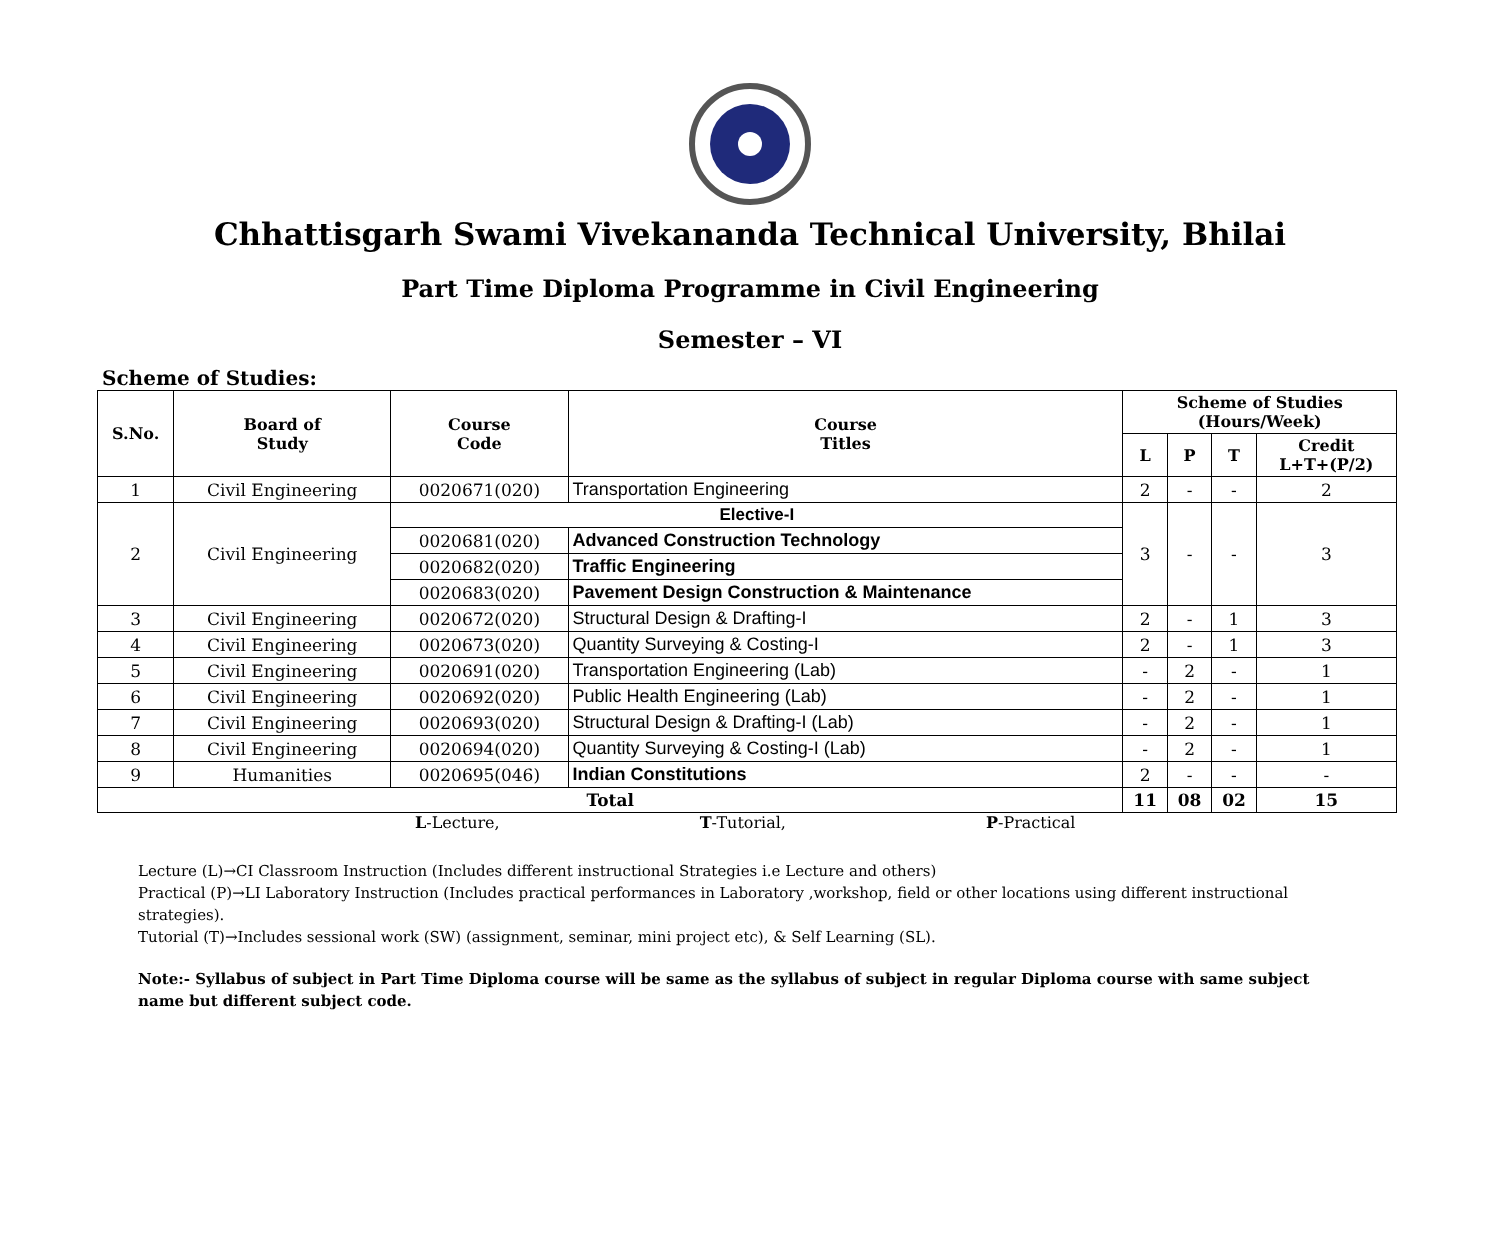Chhattisgarh Swami Vivekananda Technical University, Bhilai
Part Time Diploma Programme in Civil Engineering
Semester – VI
Scheme of Studies:
| S.No. | Board of Study | Course Code | Course Titles | Scheme of Studies (Hours/Week) | | | |
| --- | --- | --- | --- | --- | --- | --- | --- |
| | | | | L | P | T | Credit L+T+(P/2) |
| 1 | Civil Engineering | 0020671(020) | Transportation Engineering | 2 | - | - | 2 |
| 2 | Civil Engineering | Elective-I | | 3 | - | - | 3 |
| | | 0020681(020) | Advanced Construction Technology | | | | |
| | | 0020682(020) | Traffic Engineering | | | | |
| | | 0020683(020) | Pavement Design Construction & Maintenance | | | | |
| 3 | Civil Engineering | 0020672(020) | Structural Design & Drafting-I | 2 | - | 1 | 3 |
| 4 | Civil Engineering | 0020673(020) | Quantity Surveying & Costing-I | 2 | - | 1 | 3 |
| 5 | Civil Engineering | 0020691(020) | Transportation Engineering (Lab) | - | 2 | - | 1 |
| 6 | Civil Engineering | 0020692(020) | Public Health Engineering (Lab) | - | 2 | - | 1 |
| 7 | Civil Engineering | 0020693(020) | Structural Design & Drafting-I (Lab) | - | 2 | - | 1 |
| 8 | Civil Engineering | 0020694(020) | Quantity Surveying & Costing-I (Lab) | - | 2 | - | 1 |
| 9 | Humanities | 0020695(046) | Indian Constitutions | 2 | - | - | - |
| Total | | | | 11 | 08 | 02 | 15 |
L-Lecture, T-Tutorial, P-Practical
Lecture (L)→CI Classroom Instruction (Includes different instructional Strategies i.e Lecture and others)
Practical (P)→LI Laboratory Instruction (Includes practical performances in Laboratory ,workshop, field or other locations using different instructional strategies).
Tutorial (T)→Includes sessional work (SW) (assignment, seminar, mini project etc), & Self Learning (SL).
Note:- Syllabus of subject in Part Time Diploma course will be same as the syllabus of subject in regular Diploma course with same subject name but different subject code.